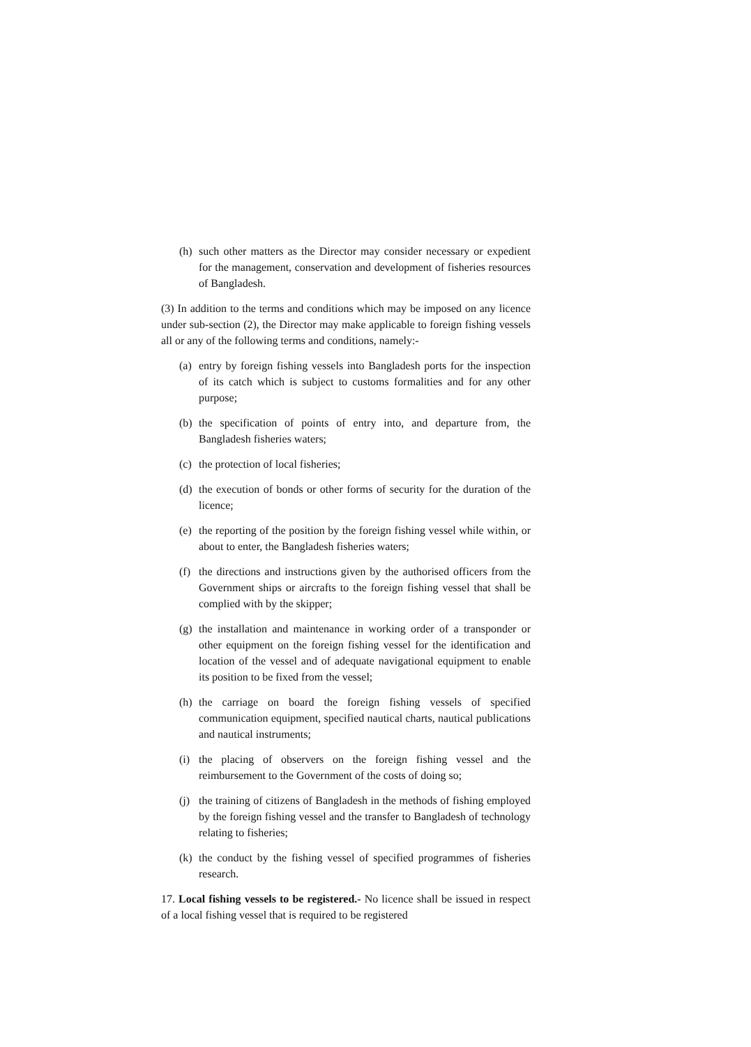(h) such other matters as the Director may consider necessary or expedient for the management, conservation and development of fisheries resources of Bangladesh.
(3) In addition to the terms and conditions which may be imposed on any licence under sub-section (2), the Director may make applicable to foreign fishing vessels all or any of the following terms and conditions, namely:-
(a) entry by foreign fishing vessels into Bangladesh ports for the inspection of its catch which is subject to customs formalities and for any other purpose;
(b) the specification of points of entry into, and departure from, the Bangladesh fisheries waters;
(c) the protection of local fisheries;
(d) the execution of bonds or other forms of security for the duration of the licence;
(e) the reporting of the position by the foreign fishing vessel while within, or about to enter, the Bangladesh fisheries waters;
(f) the directions and instructions given by the authorised officers from the Government ships or aircrafts to the foreign fishing vessel that shall be complied with by the skipper;
(g) the installation and maintenance in working order of a transponder or other equipment on the foreign fishing vessel for the identification and location of the vessel and of adequate navigational equipment to enable its position to be fixed from the vessel;
(h) the carriage on board the foreign fishing vessels of specified communication equipment, specified nautical charts, nautical publications and nautical instruments;
(i) the placing of observers on the foreign fishing vessel and the reimbursement to the Government of the costs of doing so;
(j) the training of citizens of Bangladesh in the methods of fishing employed by the foreign fishing vessel and the transfer to Bangladesh of technology relating to fisheries;
(k) the conduct by the fishing vessel of specified programmes of fisheries research.
17. Local fishing vessels to be registered.- No licence shall be issued in respect of a local fishing vessel that is required to be registered